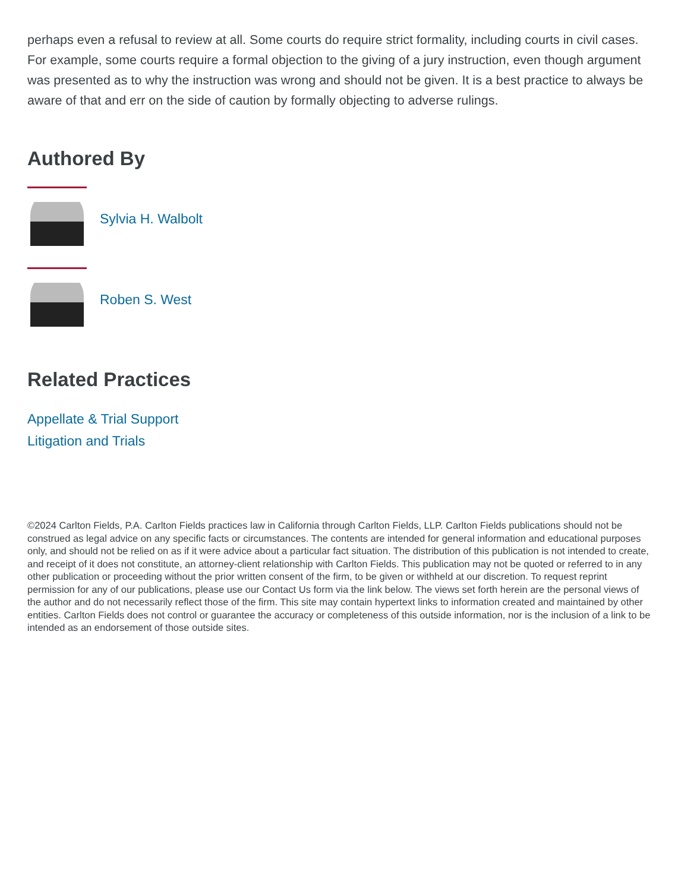perhaps even a refusal to review at all. Some courts do require strict formality, including courts in civil cases. For example, some courts require a formal objection to the giving of a jury instruction, even though argument was presented as to why the instruction was wrong and should not be given. It is a best practice to always be aware of that and err on the side of caution by formally objecting to adverse rulings.
Authored By
Sylvia H. Walbolt
Roben S. West
Related Practices
Appellate & Trial Support
Litigation and Trials
©2024 Carlton Fields, P.A. Carlton Fields practices law in California through Carlton Fields, LLP. Carlton Fields publications should not be construed as legal advice on any specific facts or circumstances. The contents are intended for general information and educational purposes only, and should not be relied on as if it were advice about a particular fact situation. The distribution of this publication is not intended to create, and receipt of it does not constitute, an attorney-client relationship with Carlton Fields. This publication may not be quoted or referred to in any other publication or proceeding without the prior written consent of the firm, to be given or withheld at our discretion. To request reprint permission for any of our publications, please use our Contact Us form via the link below. The views set forth herein are the personal views of the author and do not necessarily reflect those of the firm. This site may contain hypertext links to information created and maintained by other entities. Carlton Fields does not control or guarantee the accuracy or completeness of this outside information, nor is the inclusion of a link to be intended as an endorsement of those outside sites.